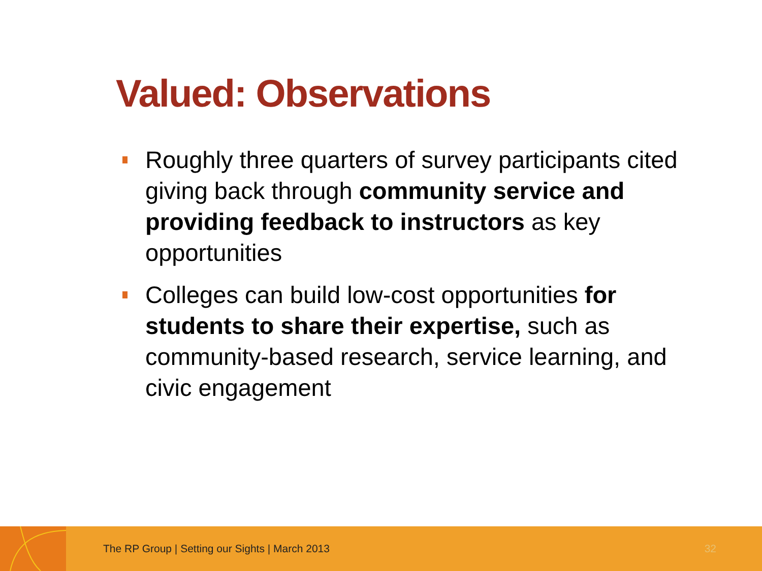Valued: Observations
Roughly three quarters of survey participants cited giving back through community service and providing feedback to instructors as key opportunities
Colleges can build low-cost opportunities for students to share their expertise, such as community-based research, service learning, and civic engagement
The RP Group | Setting our Sights | March 2013
32